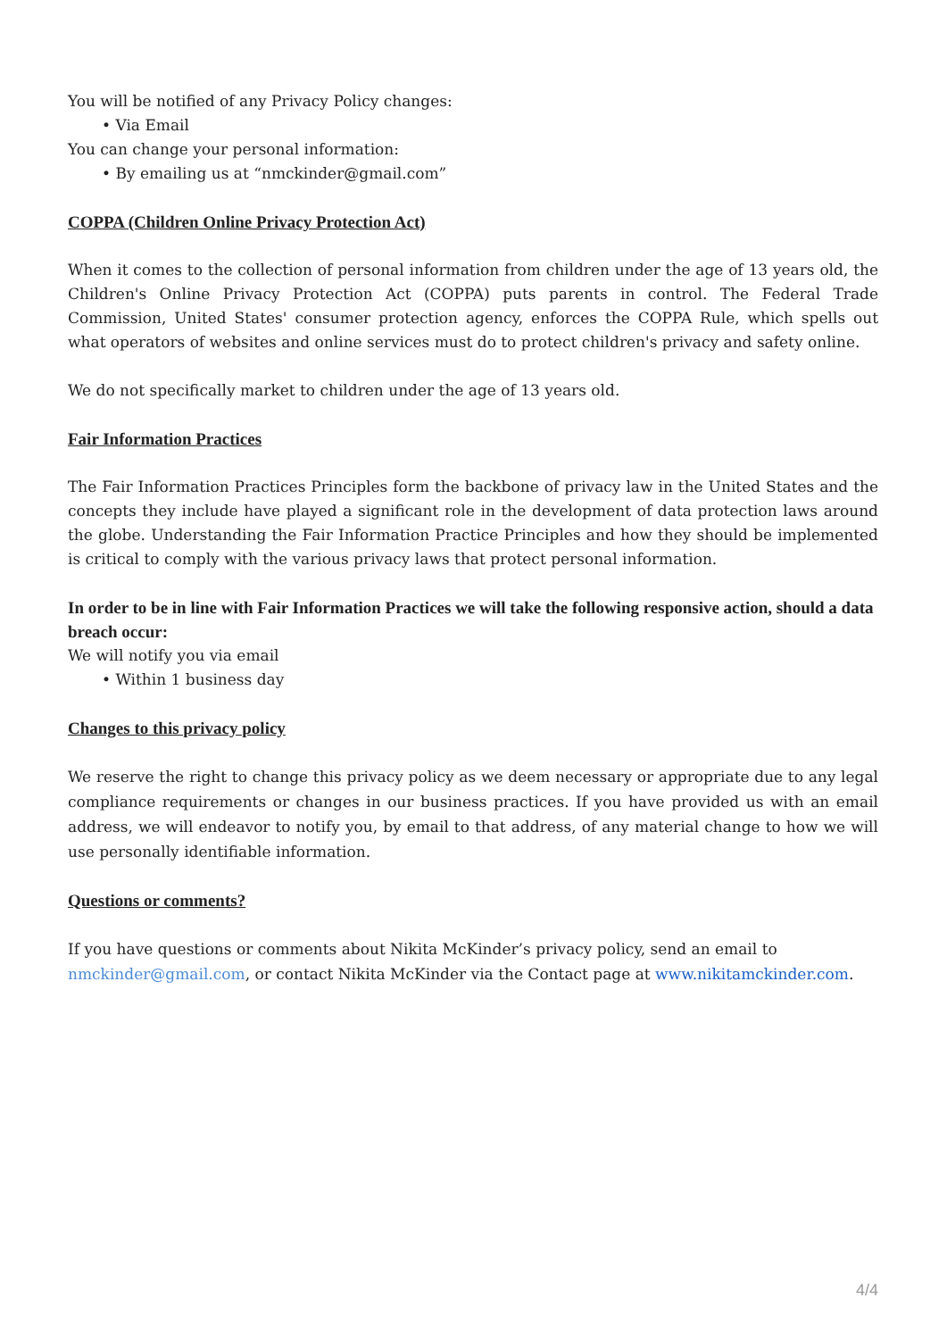You will be notified of any Privacy Policy changes:
• Via Email
You can change your personal information:
• By emailing us at “nmckinder@gmail.com”
COPPA (Children Online Privacy Protection Act)
When it comes to the collection of personal information from children under the age of 13 years old, the Children's Online Privacy Protection Act (COPPA) puts parents in control. The Federal Trade Commission, United States' consumer protection agency, enforces the COPPA Rule, which spells out what operators of websites and online services must do to protect children's privacy and safety online.
We do not specifically market to children under the age of 13 years old.
Fair Information Practices
The Fair Information Practices Principles form the backbone of privacy law in the United States and the concepts they include have played a significant role in the development of data protection laws around the globe. Understanding the Fair Information Practice Principles and how they should be implemented is critical to comply with the various privacy laws that protect personal information.
In order to be in line with Fair Information Practices we will take the following responsive action, should a data breach occur:
We will notify you via email
• Within 1 business day
Changes to this privacy policy
We reserve the right to change this privacy policy as we deem necessary or appropriate due to any legal compliance requirements or changes in our business practices. If you have provided us with an email address, we will endeavor to notify you, by email to that address, of any material change to how we will use personally identifiable information.
Questions or comments?
If you have questions or comments about Nikita McKinder’s privacy policy, send an email to
nmckinder@gmail.com, or contact Nikita McKinder via the Contact page at www.nikitamckinder.com.
4/4